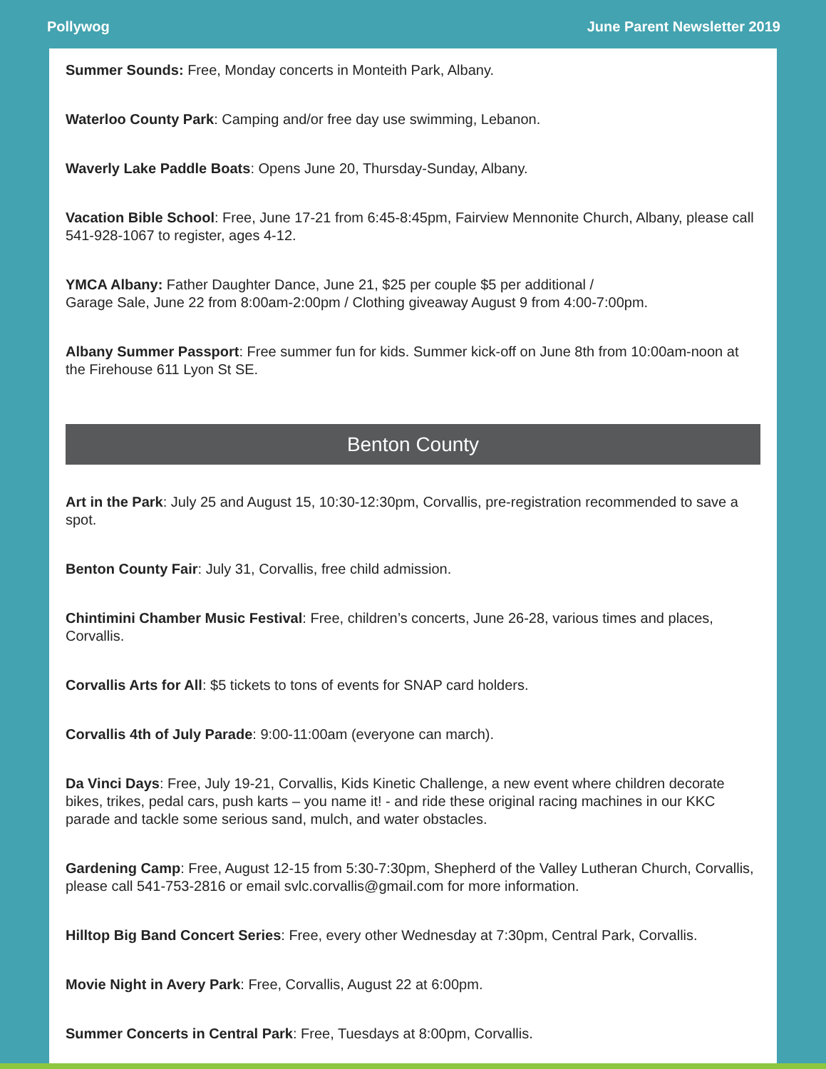Pollywog June Parent Newsletter 2019
Summer Sounds: Free, Monday concerts in Monteith Park, Albany.
Waterloo County Park: Camping and/or free day use swimming, Lebanon.
Waverly Lake Paddle Boats: Opens June 20, Thursday-Sunday, Albany.
Vacation Bible School: Free, June 17-21 from 6:45-8:45pm, Fairview Mennonite Church, Albany, please call 541-928-1067 to register, ages 4-12.
YMCA Albany: Father Daughter Dance, June 21, $25 per couple $5 per additional /
Garage Sale, June 22 from 8:00am-2:00pm / Clothing giveaway August 9 from 4:00-7:00pm.
Albany Summer Passport: Free summer fun for kids. Summer kick-off on June 8th from 10:00am-noon at the Firehouse 611 Lyon St SE.
Benton County
Art in the Park: July 25 and August 15, 10:30-12:30pm, Corvallis, pre-registration recommended to save a spot.
Benton County Fair: July 31, Corvallis, free child admission.
Chintimini Chamber Music Festival: Free, children’s concerts, June 26-28, various times and places, Corvallis.
Corvallis Arts for All: $5 tickets to tons of events for SNAP card holders.
Corvallis 4th of July Parade: 9:00-11:00am (everyone can march).
Da Vinci Days: Free, July 19-21, Corvallis, Kids Kinetic Challenge, a new event where children decorate bikes, trikes, pedal cars, push karts – you name it! - and ride these original racing machines in our KKC parade and tackle some serious sand, mulch, and water obstacles.
Gardening Camp: Free, August 12-15 from 5:30-7:30pm, Shepherd of the Valley Lutheran Church, Corvallis, please call 541-753-2816 or email svlc.corvallis@gmail.com for more information.
Hilltop Big Band Concert Series: Free, every other Wednesday at 7:30pm, Central Park, Corvallis.
Movie Night in Avery Park: Free, Corvallis, August 22 at 6:00pm.
Summer Concerts in Central Park: Free, Tuesdays at 8:00pm, Corvallis.